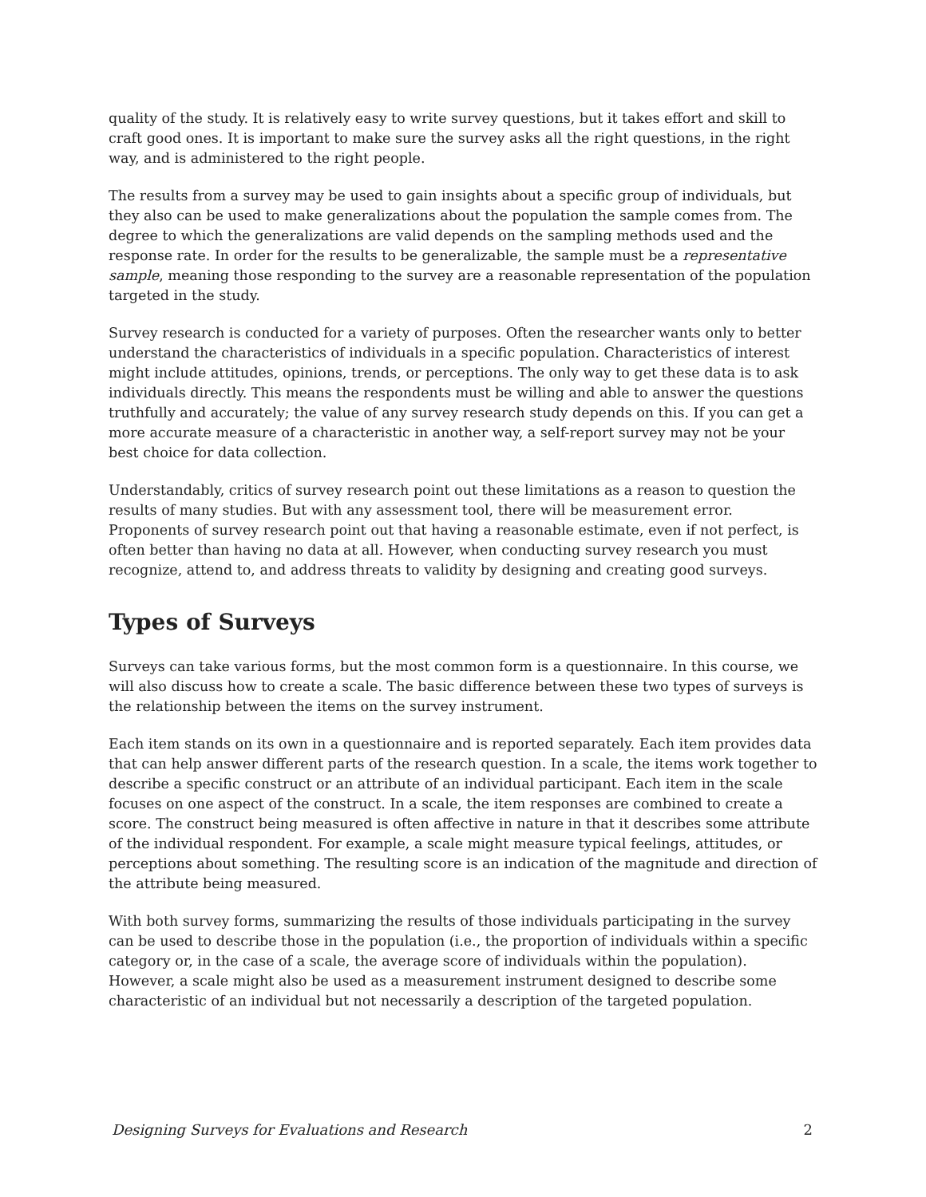quality of the study. It is relatively easy to write survey questions, but it takes effort and skill to craft good ones. It is important to make sure the survey asks all the right questions, in the right way, and is administered to the right people.
The results from a survey may be used to gain insights about a specific group of individuals, but they also can be used to make generalizations about the population the sample comes from. The degree to which the generalizations are valid depends on the sampling methods used and the response rate. In order for the results to be generalizable, the sample must be a representative sample, meaning those responding to the survey are a reasonable representation of the population targeted in the study.
Survey research is conducted for a variety of purposes. Often the researcher wants only to better understand the characteristics of individuals in a specific population. Characteristics of interest might include attitudes, opinions, trends, or perceptions. The only way to get these data is to ask individuals directly. This means the respondents must be willing and able to answer the questions truthfully and accurately; the value of any survey research study depends on this. If you can get a more accurate measure of a characteristic in another way, a self-report survey may not be your best choice for data collection.
Understandably, critics of survey research point out these limitations as a reason to question the results of many studies. But with any assessment tool, there will be measurement error. Proponents of survey research point out that having a reasonable estimate, even if not perfect, is often better than having no data at all. However, when conducting survey research you must recognize, attend to, and address threats to validity by designing and creating good surveys.
Types of Surveys
Surveys can take various forms, but the most common form is a questionnaire. In this course, we will also discuss how to create a scale. The basic difference between these two types of surveys is the relationship between the items on the survey instrument.
Each item stands on its own in a questionnaire and is reported separately. Each item provides data that can help answer different parts of the research question. In a scale, the items work together to describe a specific construct or an attribute of an individual participant. Each item in the scale focuses on one aspect of the construct. In a scale, the item responses are combined to create a score. The construct being measured is often affective in nature in that it describes some attribute of the individual respondent. For example, a scale might measure typical feelings, attitudes, or perceptions about something. The resulting score is an indication of the magnitude and direction of the attribute being measured.
With both survey forms, summarizing the results of those individuals participating in the survey can be used to describe those in the population (i.e., the proportion of individuals within a specific category or, in the case of a scale, the average score of individuals within the population). However, a scale might also be used as a measurement instrument designed to describe some characteristic of an individual but not necessarily a description of the targeted population.
Designing Surveys for Evaluations and Research 2